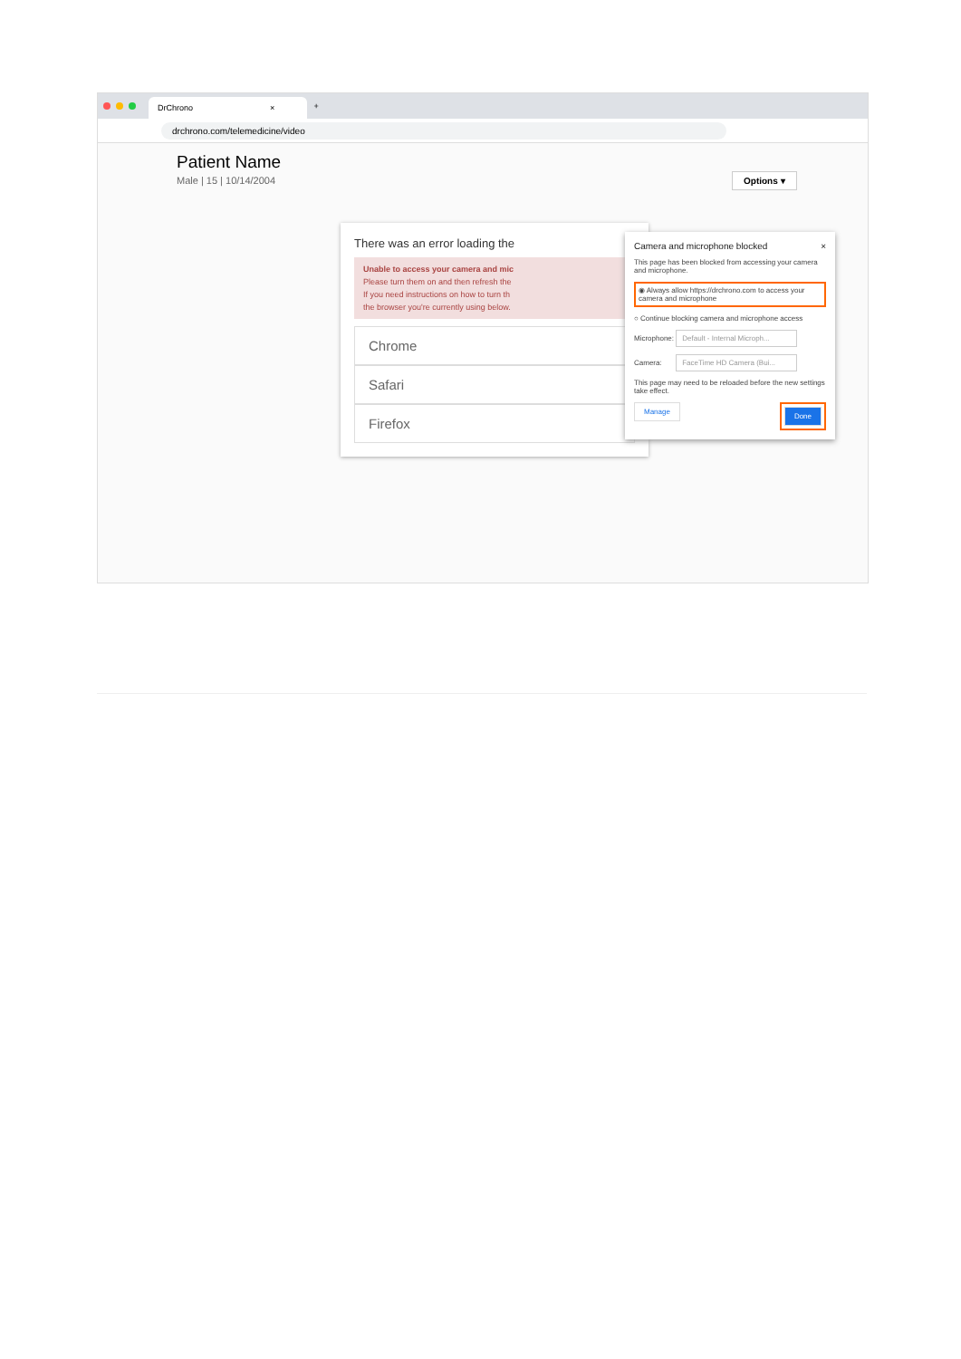DrChrono ×
+
drchrono.com/telemedicine/video
Patient Name
Male | 15 | 10/14/2004 Options ▾
There was an error loading the
Unable to access your camera and mic
Please turn them on and then refresh the
If you need instructions on how to turn th
the browser you're currently using below.
Chrome
Safari
Firefox
Camera and microphone blocked ×
This page has been blocked from accessing your camera and microphone.
◉ Always allow https://drchrono.com to access your camera and microphone
○ Continue blocking camera and microphone access
Microphone: Default - Internal Microph...
Camera: FaceTime HD Camera (Bui...
This page may need to be reloaded before the new settings take effect.
Manage Done